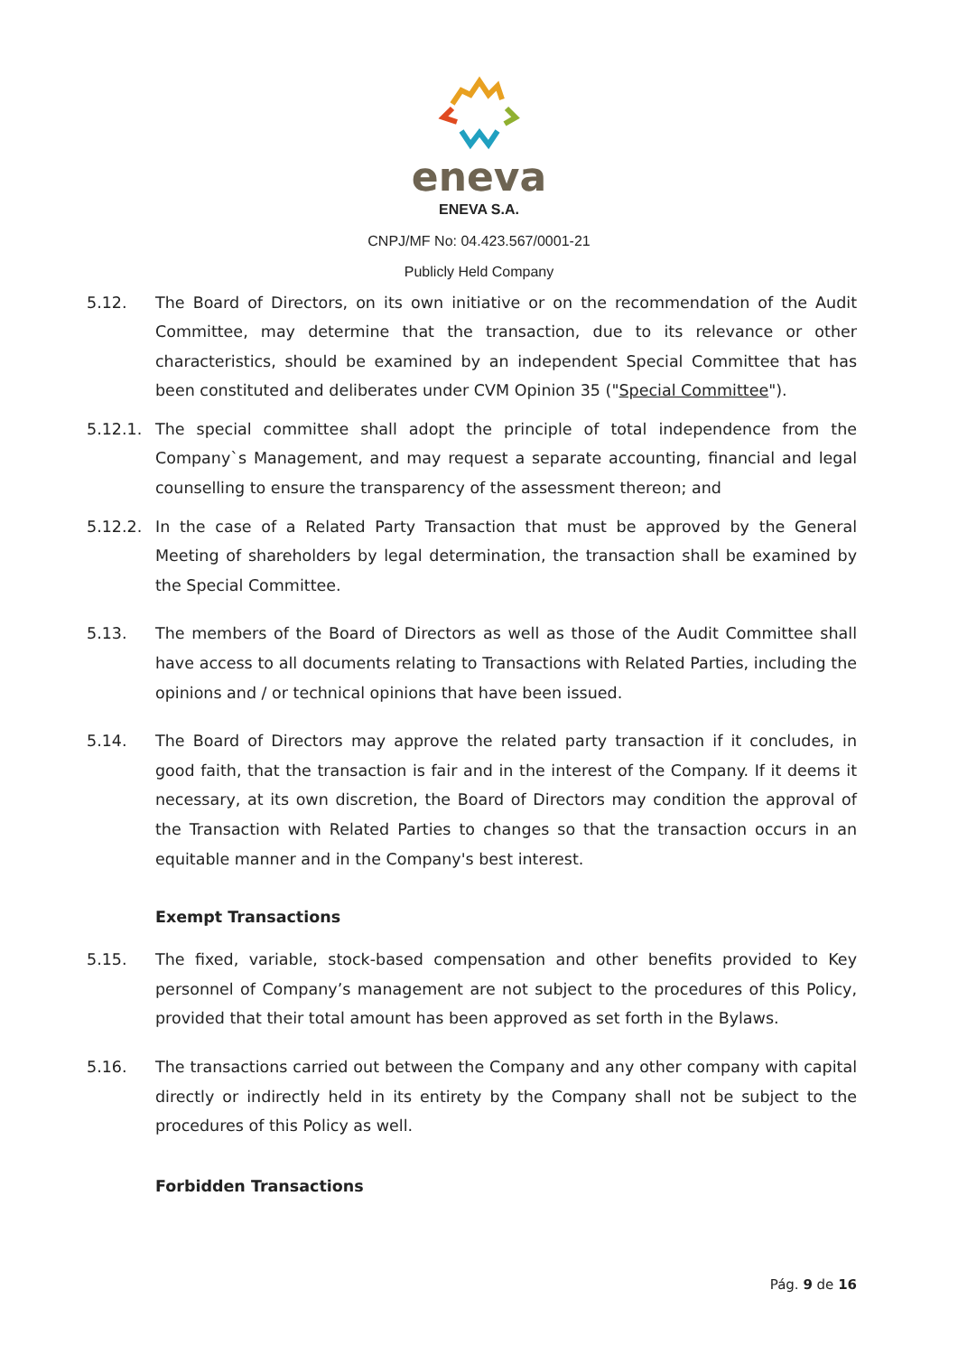eneva
ENEVA S.A.
CNPJ/MF No: 04.423.567/0001-21
Publicly Held Company
5.12. The Board of Directors, on its own initiative or on the recommendation of the Audit Committee, may determine that the transaction, due to its relevance or other characteristics, should be examined by an independent Special Committee that has been constituted and deliberates under CVM Opinion 35 ("Special Committee").
5.12.1. The special committee shall adopt the principle of total independence from the Company`s Management, and may request a separate accounting, financial and legal counselling to ensure the transparency of the assessment thereon; and
5.12.2. In the case of a Related Party Transaction that must be approved by the General Meeting of shareholders by legal determination, the transaction shall be examined by the Special Committee.
5.13. The members of the Board of Directors as well as those of the Audit Committee shall have access to all documents relating to Transactions with Related Parties, including the opinions and / or technical opinions that have been issued.
5.14. The Board of Directors may approve the related party transaction if it concludes, in good faith, that the transaction is fair and in the interest of the Company. If it deems it necessary, at its own discretion, the Board of Directors may condition the approval of the Transaction with Related Parties to changes so that the transaction occurs in an equitable manner and in the Company's best interest.
Exempt Transactions
5.15. The fixed, variable, stock-based compensation and other benefits provided to Key personnel of Company’s management are not subject to the procedures of this Policy, provided that their total amount has been approved as set forth in the Bylaws.
5.16. The transactions carried out between the Company and any other company with capital directly or indirectly held in its entirety by the Company shall not be subject to the procedures of this Policy as well.
Forbidden Transactions
Pág. 9 de 16